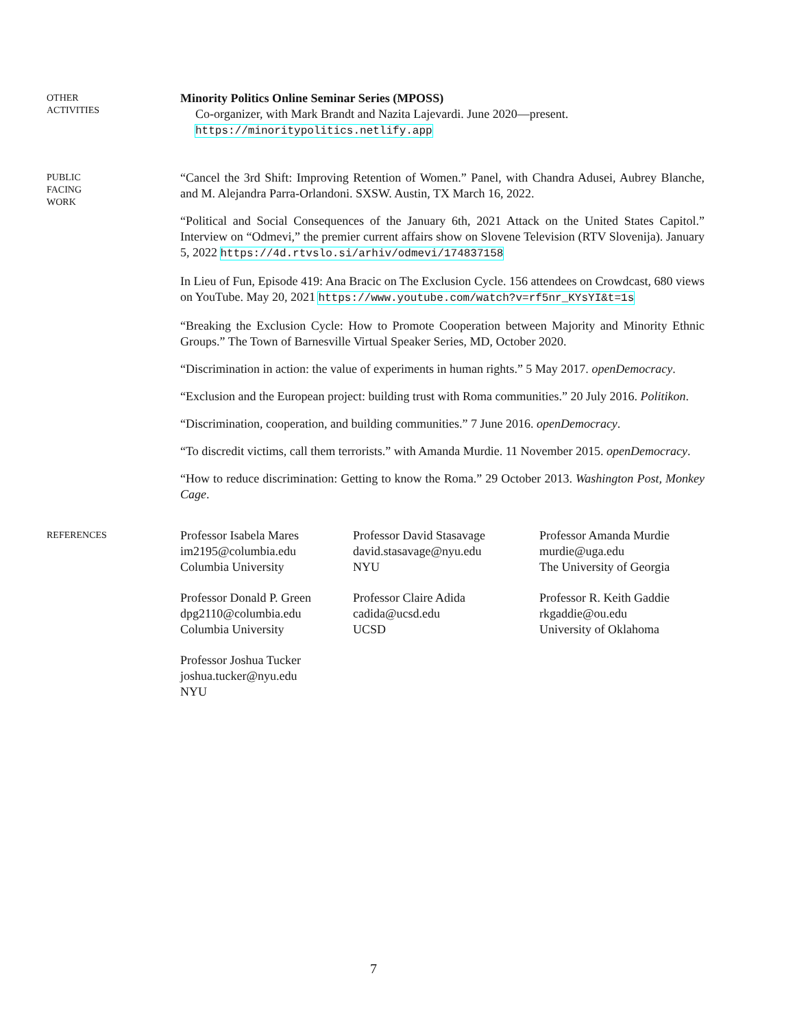OTHER
ACTIVITIES
Minority Politics Online Seminar Series (MPOSS)
Co-organizer, with Mark Brandt and Nazita Lajevardi. June 2020—present.
https://minoritypolitics.netlify.app
PUBLIC
FACING
WORK
“Cancel the 3rd Shift: Improving Retention of Women.” Panel, with Chandra Adusei, Aubrey Blanche, and M. Alejandra Parra-Orlandoni. SXSW. Austin, TX March 16, 2022.
“Political and Social Consequences of the January 6th, 2021 Attack on the United States Capitol.” Interview on “Odmevi,” the premier current affairs show on Slovene Television (RTV Slovenija). January 5, 2022 https://4d.rtvslo.si/arhiv/odmevi/174837158
In Lieu of Fun, Episode 419: Ana Bracic on The Exclusion Cycle. 156 attendees on Crowdcast, 680 views on YouTube. May 20, 2021 https://www.youtube.com/watch?v=rf5nr_KYsYI&t=1s
“Breaking the Exclusion Cycle: How to Promote Cooperation between Majority and Minority Ethnic Groups.” The Town of Barnesville Virtual Speaker Series, MD, October 2020.
“Discrimination in action: the value of experiments in human rights.” 5 May 2017. openDemocracy.
“Exclusion and the European project: building trust with Roma communities.” 20 July 2016. Politikon.
“Discrimination, cooperation, and building communities.” 7 June 2016. openDemocracy.
“To discredit victims, call them terrorists.” with Amanda Murdie. 11 November 2015. openDemocracy.
“How to reduce discrimination: Getting to know the Roma.” 29 October 2013. Washington Post, Monkey Cage.
REFERENCES
Professor Isabela Mares
im2195@columbia.edu
Columbia University
Professor David Stasavage
david.stasavage@nyu.edu
NYU
Professor Amanda Murdie
murdie@uga.edu
The University of Georgia
Professor Donald P. Green
dpg2110@columbia.edu
Columbia University
Professor Claire Adida
cadida@ucsd.edu
UCSD
Professor R. Keith Gaddie
rkgaddie@ou.edu
University of Oklahoma
Professor Joshua Tucker
joshua.tucker@nyu.edu
NYU
7